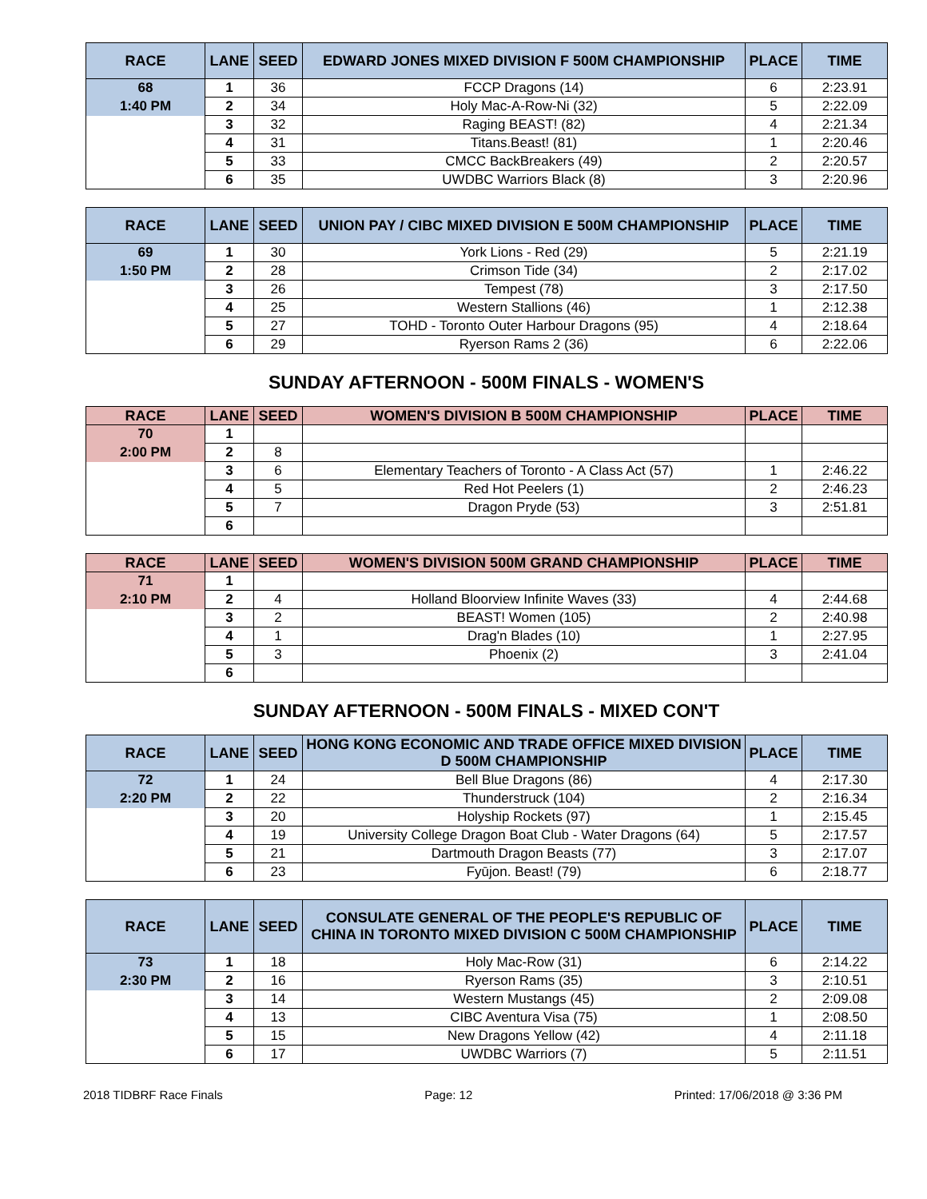| RACE | LANE | SEED | EDWARD JONES MIXED DIVISION F 500M CHAMPIONSHIP | PLACE | TIME |
| --- | --- | --- | --- | --- | --- |
| 68 | 1 | 36 | FCCP Dragons (14) | 6 | 2:23.91 |
| 1:40 PM | 2 | 34 | Holy Mac-A-Row-Ni (32) | 5 | 2:22.09 |
| | 3 | 32 | Raging BEAST! (82) | 4 | 2:21.34 |
| | 4 | 31 | Titans.Beast! (81) | 1 | 2:20.46 |
| | 5 | 33 | CMCC BackBreakers (49) | 2 | 2:20.57 |
| | 6 | 35 | UWDBC Warriors Black (8) | 3 | 2:20.96 |
| RACE | LANE | SEED | UNION PAY / CIBC MIXED DIVISION E 500M CHAMPIONSHIP | PLACE | TIME |
| --- | --- | --- | --- | --- | --- |
| 69 | 1 | 30 | York Lions - Red (29) | 5 | 2:21.19 |
| 1:50 PM | 2 | 28 | Crimson Tide (34) | 2 | 2:17.02 |
| | 3 | 26 | Tempest (78) | 3 | 2:17.50 |
| | 4 | 25 | Western Stallions (46) | 1 | 2:12.38 |
| | 5 | 27 | TOHD - Toronto Outer Harbour Dragons (95) | 4 | 2:18.64 |
| | 6 | 29 | Ryerson Rams 2 (36) | 6 | 2:22.06 |
SUNDAY AFTERNOON - 500M FINALS - WOMEN'S
| RACE | LANE | SEED | WOMEN'S DIVISION B 500M CHAMPIONSHIP | PLACE | TIME |
| --- | --- | --- | --- | --- | --- |
| 70 | 1 | | | | |
| 2:00 PM | 2 | 8 | | | |
| | 3 | 6 | Elementary Teachers of Toronto - A Class Act (57) | 1 | 2:46.22 |
| | 4 | 5 | Red Hot Peelers (1) | 2 | 2:46.23 |
| | 5 | 7 | Dragon Pryde (53) | 3 | 2:51.81 |
| | 6 | | | | |
| RACE | LANE | SEED | WOMEN'S DIVISION 500M GRAND CHAMPIONSHIP | PLACE | TIME |
| --- | --- | --- | --- | --- | --- |
| 71 | 1 | | | | |
| 2:10 PM | 2 | 4 | Holland Bloorview Infinite Waves (33) | 4 | 2:44.68 |
| | 3 | 2 | BEAST! Women (105) | 2 | 2:40.98 |
| | 4 | 1 | Drag'n Blades (10) | 1 | 2:27.95 |
| | 5 | 3 | Phoenix (2) | 3 | 2:41.04 |
| | 6 | | | | |
SUNDAY AFTERNOON - 500M FINALS - MIXED CON'T
| RACE | LANE | SEED | HONG KONG ECONOMIC AND TRADE OFFICE MIXED DIVISION D 500M CHAMPIONSHIP | PLACE | TIME |
| --- | --- | --- | --- | --- | --- |
| 72 | 1 | 24 | Bell Blue Dragons (86) | 4 | 2:17.30 |
| 2:20 PM | 2 | 22 | Thunderstruck (104) | 2 | 2:16.34 |
| | 3 | 20 | Holyship Rockets (97) | 1 | 2:15.45 |
| | 4 | 19 | University College Dragon Boat Club - Water Dragons (64) | 5 | 2:17.57 |
| | 5 | 21 | Dartmouth Dragon Beasts (77) | 3 | 2:17.07 |
| | 6 | 23 | Fyūjon. Beast! (79) | 6 | 2:18.77 |
| RACE | LANE | SEED | CONSULATE GENERAL OF THE PEOPLE'S REPUBLIC OF CHINA IN TORONTO MIXED DIVISION C 500M CHAMPIONSHIP | PLACE | TIME |
| --- | --- | --- | --- | --- | --- |
| 73 | 1 | 18 | Holy Mac-Row (31) | 6 | 2:14.22 |
| 2:30 PM | 2 | 16 | Ryerson Rams (35) | 3 | 2:10.51 |
| | 3 | 14 | Western Mustangs (45) | 2 | 2:09.08 |
| | 4 | 13 | CIBC Aventura Visa (75) | 1 | 2:08.50 |
| | 5 | 15 | New Dragons Yellow (42) | 4 | 2:11.18 |
| | 6 | 17 | UWDBC Warriors (7) | 5 | 2:11.51 |
2018 TIDBRF Race Finals Page: 12 Printed: 17/06/2018 @ 3:36 PM